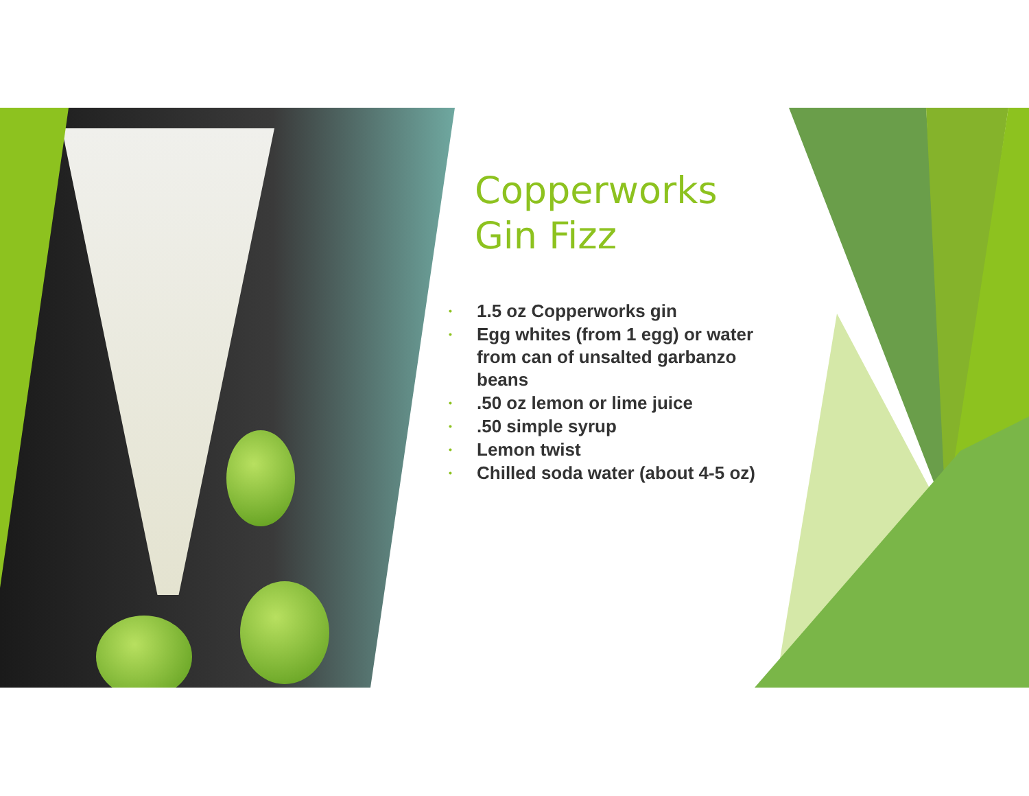Copperworks Gin Fizz
• 1.5 oz Copperworks gin
• Egg whites (from 1 egg) or water from can of unsalted garbanzo beans
•.50 oz lemon or lime juice
•.50 simple syrup
• Lemon twist
• Chilled soda water (about 4-5 oz)